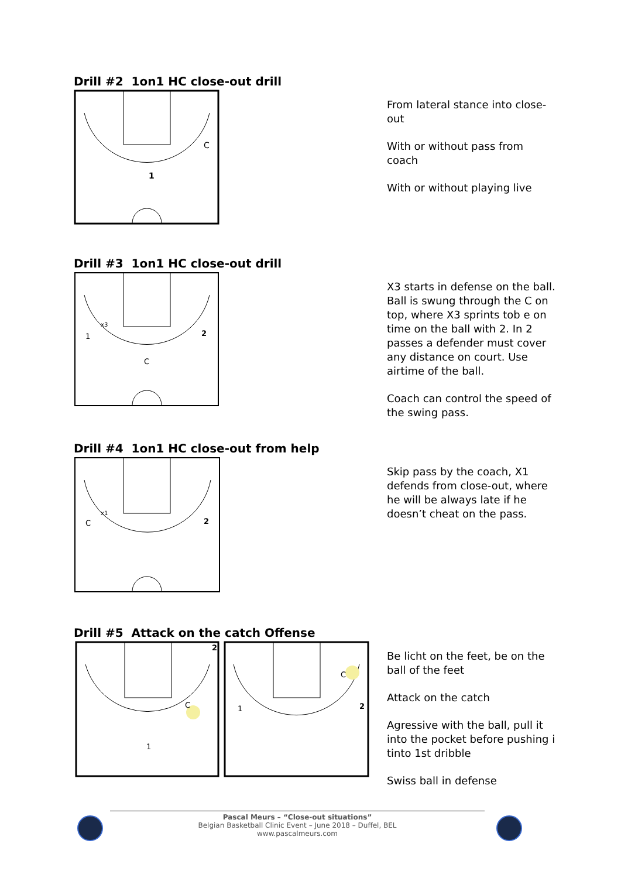Drill #2 1on1 HC close-out drill
1
C
From lateral stance into close-out
With or without pass from coach
With or without playing live
Drill #3 1on1 HC close-out drill
x3
1
2
C
X3 starts in defense on the ball. Ball is swung through the C on top, where X3 sprints tob e on time on the ball with 2. In 2 passes a defender must cover any distance on court. Use airtime of the ball.
Coach can control the speed of the swing pass.
Drill #4 1on1 HC close-out from help
x1
C
2
Skip pass by the coach, X1 defends from close-out, where he will be always late if he doesn’t cheat on the pass.
Drill #5 Attack on the catch Offense
2
C
1
1
C
2
Be licht on the feet, be on the ball of the feet
Attack on the catch
Agressive with the ball, pull it into the pocket before pushing i tinto 1st dribble
Swiss ball in defense
Pascal Meurs – “Close-out situations”
Belgian Basketball Clinic Event – June 2018 – Duffel, BEL
www.pascalmeurs.com